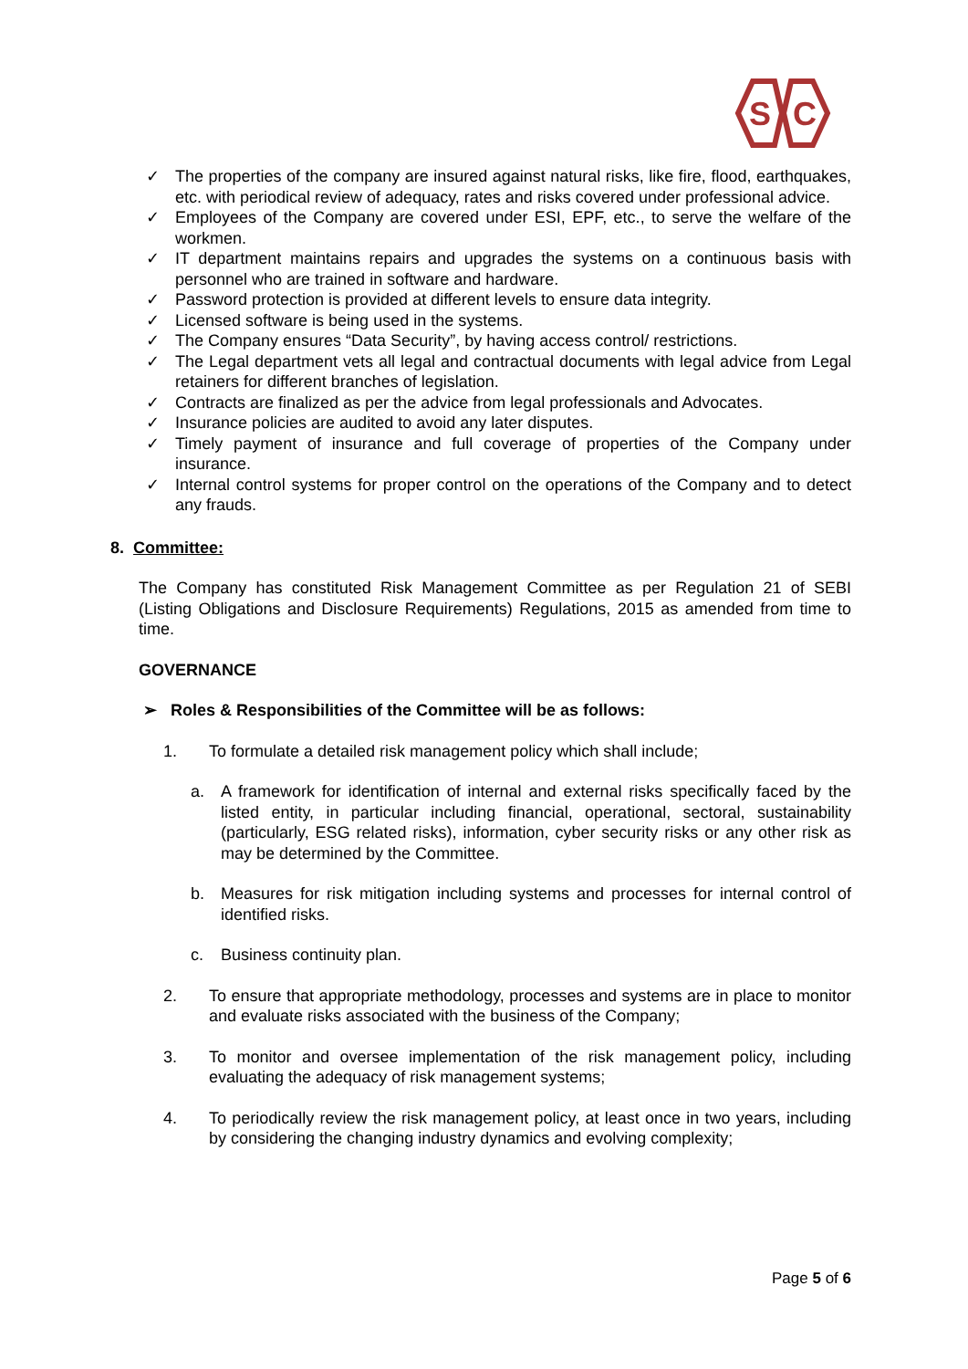S
C
✓ The properties of the company are insured against natural risks, like fire, flood, earthquakes, etc. with periodical review of adequacy, rates and risks covered under professional advice.
✓ Employees of the Company are covered under ESI, EPF, etc., to serve the welfare of the workmen.
✓ IT department maintains repairs and upgrades the systems on a continuous basis with personnel who are trained in software and hardware.
✓ Password protection is provided at different levels to ensure data integrity.
✓ Licensed software is being used in the systems.
✓ The Company ensures “Data Security”, by having access control/ restrictions.
✓ The Legal department vets all legal and contractual documents with legal advice from Legal retainers for different branches of legislation.
✓ Contracts are finalized as per the advice from legal professionals and Advocates.
✓ Insurance policies are audited to avoid any later disputes.
✓ Timely payment of insurance and full coverage of properties of the Company under insurance.
✓ Internal control systems for proper control on the operations of the Company and to detect any frauds.
8. Committee:
The Company has constituted Risk Management Committee as per Regulation 21 of SEBI (Listing Obligations and Disclosure Requirements) Regulations, 2015 as amended from time to time.
GOVERNANCE
➢ Roles & Responsibilities of the Committee will be as follows:
1. To formulate a detailed risk management policy which shall include;
a. A framework for identification of internal and external risks specifically faced by the listed entity, in particular including financial, operational, sectoral, sustainability (particularly, ESG related risks), information, cyber security risks or any other risk as may be determined by the Committee.
b. Measures for risk mitigation including systems and processes for internal control of identified risks.
c. Business continuity plan.
2. To ensure that appropriate methodology, processes and systems are in place to monitor and evaluate risks associated with the business of the Company;
3. To monitor and oversee implementation of the risk management policy, including evaluating the adequacy of risk management systems;
4. To periodically review the risk management policy, at least once in two years, including by considering the changing industry dynamics and evolving complexity;
Page 5 of 6